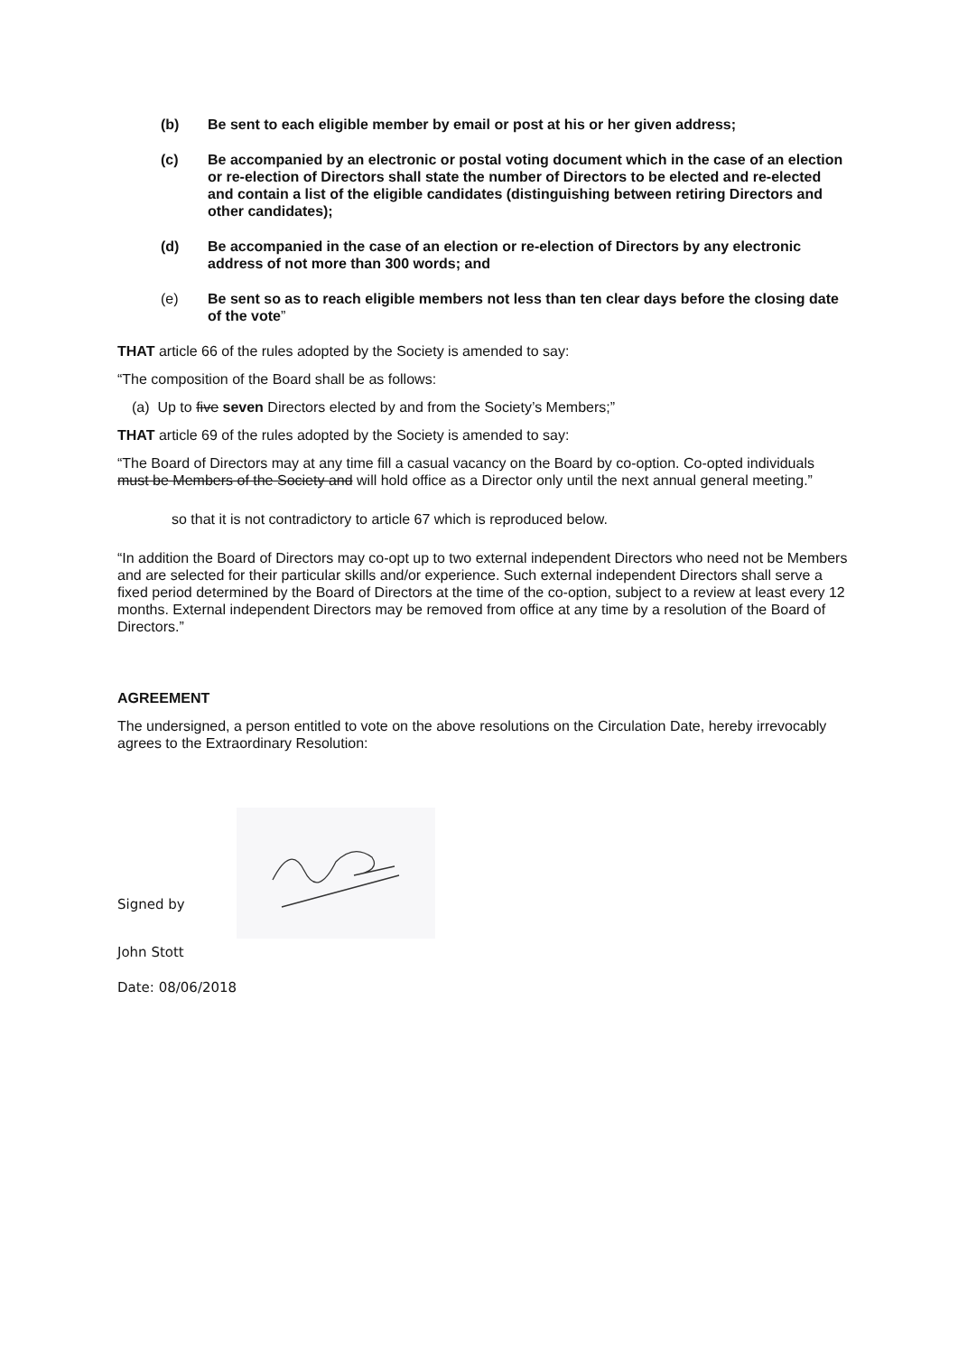(b) Be sent to each eligible member by email or post at his or her given address;
(c) Be accompanied by an electronic or postal voting document which in the case of an election or re-election of Directors shall state the number of Directors to be elected and re-elected and contain a list of the eligible candidates (distinguishing between retiring Directors and other candidates);
(d) Be accompanied in the case of an election or re-election of Directors by any electronic address of not more than 300 words; and
(e) Be sent so as to reach eligible members not less than ten clear days before the closing date of the vote”
THAT article 66 of the rules adopted by the Society is amended to say:
“The composition of the Board shall be as follows:
(a) Up to five seven Directors elected by and from the Society’s Members;”
THAT article 69 of the rules adopted by the Society is amended to say:
“The Board of Directors may at any time fill a casual vacancy on the Board by co-option. Co-opted individuals must be Members of the Society and will hold office as a Director only until the next annual general meeting.”
so that it is not contradictory to article 67 which is reproduced below.
“In addition the Board of Directors may co-opt up to two external independent Directors who need not be Members and are selected for their particular skills and/or experience. Such external independent Directors shall serve a fixed period determined by the Board of Directors at the time of the co-option, subject to a review at least every 12 months. External independent Directors may be removed from office at any time by a resolution of the Board of Directors.”
AGREEMENT
The undersigned, a person entitled to vote on the above resolutions on the Circulation Date, hereby irrevocably agrees to the Extraordinary Resolution:
Signed by
John Stott
Date: 08/06/2018